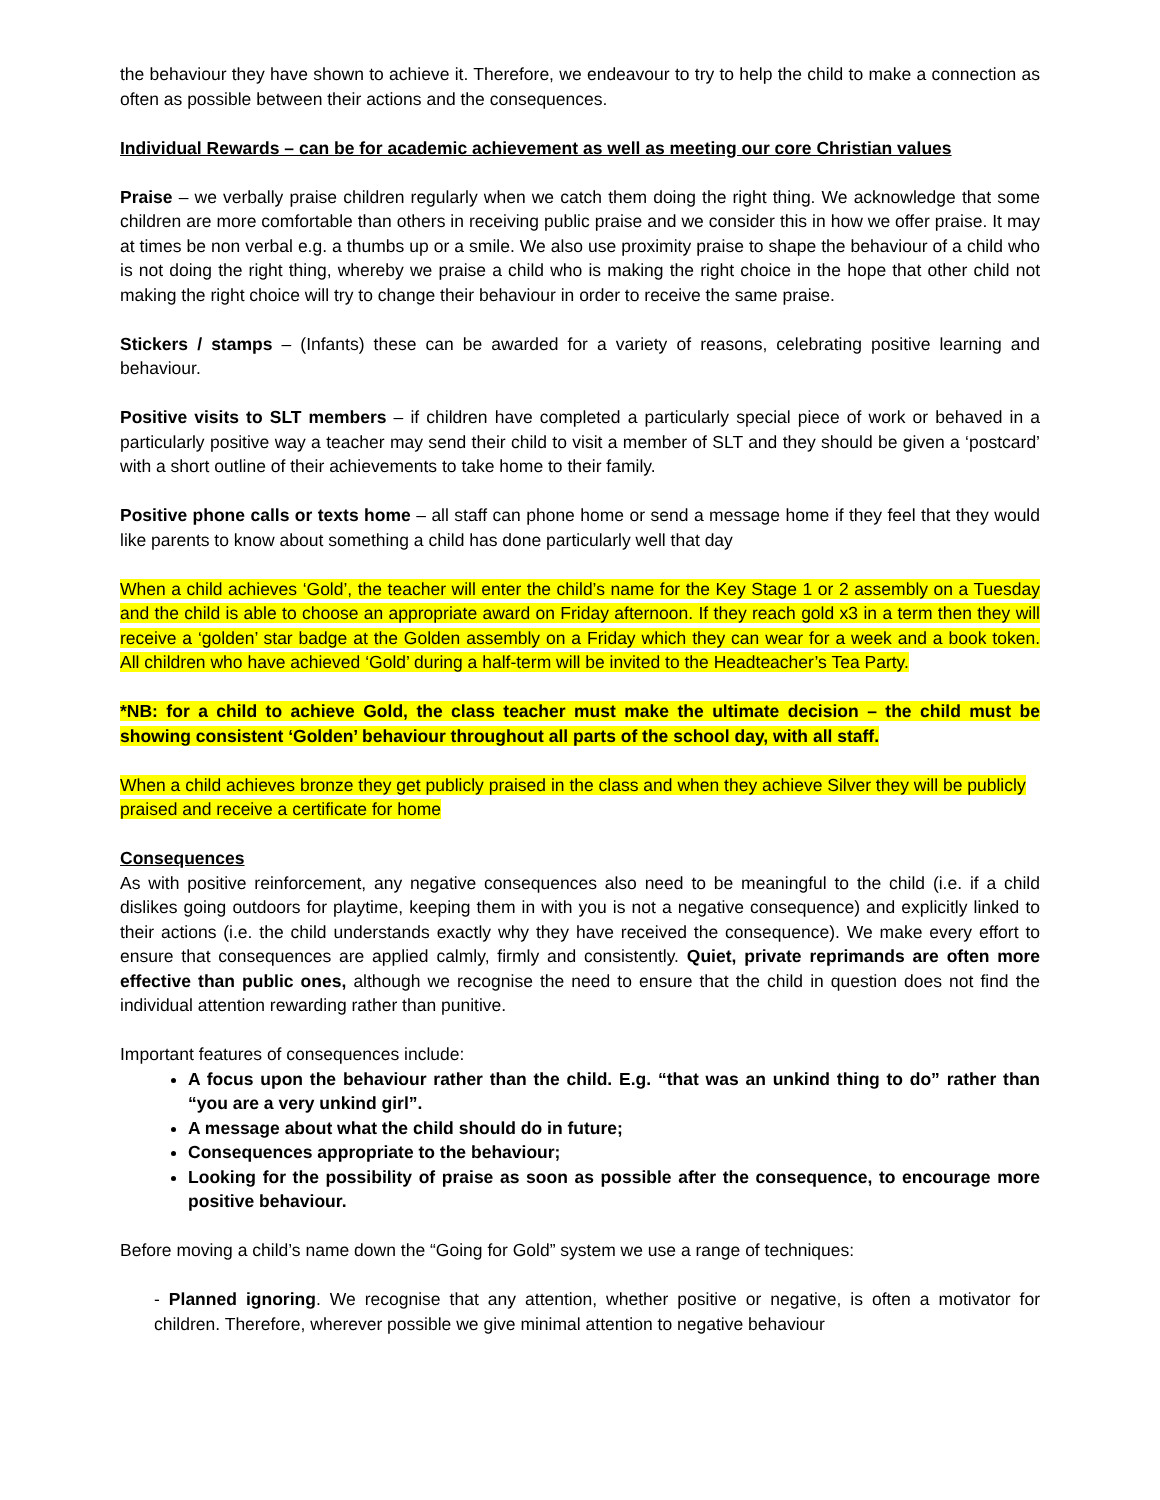the behaviour they have shown to achieve it. Therefore, we endeavour to try to help the child to make a connection as often as possible between their actions and the consequences.
Individual Rewards – can be for academic achievement as well as meeting our core Christian values
Praise – we verbally praise children regularly when we catch them doing the right thing. We acknowledge that some children are more comfortable than others in receiving public praise and we consider this in how we offer praise. It may at times be non verbal e.g. a thumbs up or a smile. We also use proximity praise to shape the behaviour of a child who is not doing the right thing, whereby we praise a child who is making the right choice in the hope that other child not making the right choice will try to change their behaviour in order to receive the same praise.
Stickers / stamps – (Infants) these can be awarded for a variety of reasons, celebrating positive learning and behaviour.
Positive visits to SLT members – if children have completed a particularly special piece of work or behaved in a particularly positive way a teacher may send their child to visit a member of SLT and they should be given a ‘postcard’ with a short outline of their achievements to take home to their family.
Positive phone calls or texts home – all staff can phone home or send a message home if they feel that they would like parents to know about something a child has done particularly well that day
When a child achieves ‘Gold’, the teacher will enter the child’s name for the Key Stage 1 or 2 assembly on a Tuesday and the child is able to choose an appropriate award on Friday afternoon. If they reach gold x3 in a term then they will receive a ‘golden’ star badge at the Golden assembly on a Friday which they can wear for a week and a book token. All children who have achieved ‘Gold’ during a half-term will be invited to the Headteacher’s Tea Party.
*NB: for a child to achieve Gold, the class teacher must make the ultimate decision – the child must be showing consistent ‘Golden’ behaviour throughout all parts of the school day, with all staff.
When a child achieves bronze they get publicly praised in the class and when they achieve Silver they will be publicly praised and receive a certificate for home
Consequences
As with positive reinforcement, any negative consequences also need to be meaningful to the child (i.e. if a child dislikes going outdoors for playtime, keeping them in with you is not a negative consequence) and explicitly linked to their actions (i.e. the child understands exactly why they have received the consequence). We make every effort to ensure that consequences are applied calmly, firmly and consistently. Quiet, private reprimands are often more effective than public ones, although we recognise the need to ensure that the child in question does not find the individual attention rewarding rather than punitive.
Important features of consequences include:
A focus upon the behaviour rather than the child. E.g. “that was an unkind thing to do” rather than “you are a very unkind girl”.
A message about what the child should do in future;
Consequences appropriate to the behaviour;
Looking for the possibility of praise as soon as possible after the consequence, to encourage more positive behaviour.
Before moving a child’s name down the “Going for Gold” system we use a range of techniques:
- Planned ignoring. We recognise that any attention, whether positive or negative, is often a motivator for children. Therefore, wherever possible we give minimal attention to negative behaviour